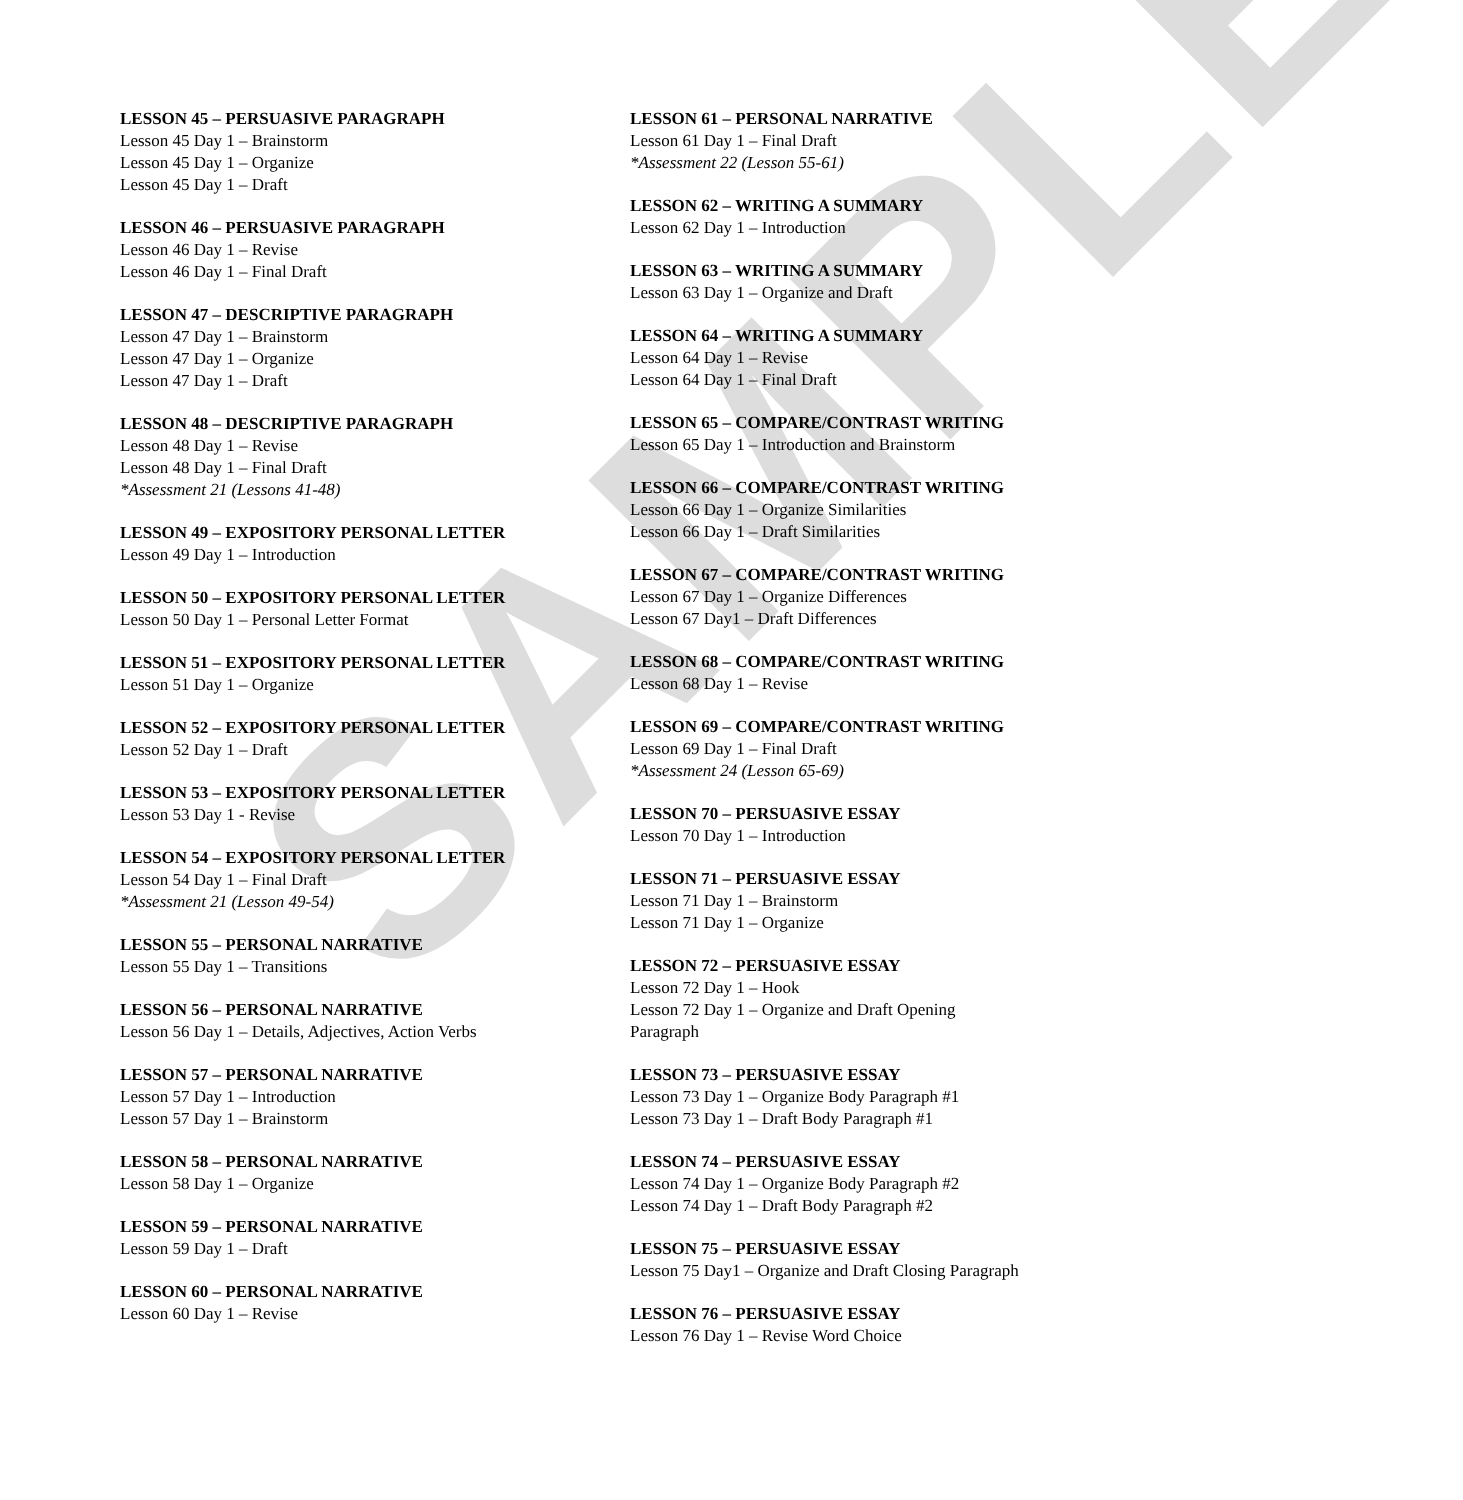SAMPLE
LESSON 45 – PERSUASIVE PARAGRAPH
Lesson 45 Day 1 – Brainstorm
Lesson 45 Day 1 – Organize
Lesson 45 Day 1 – Draft
LESSON 46 – PERSUASIVE PARAGRAPH
Lesson 46 Day 1 – Revise
Lesson 46 Day 1 – Final Draft
LESSON 47 – DESCRIPTIVE PARAGRAPH
Lesson 47 Day 1 – Brainstorm
Lesson 47 Day 1 – Organize
Lesson 47 Day 1 – Draft
LESSON 48 – DESCRIPTIVE PARAGRAPH
Lesson 48 Day 1 – Revise
Lesson 48 Day 1 – Final Draft
*Assessment 21 (Lessons 41-48)
LESSON 49 – EXPOSITORY PERSONAL LETTER
Lesson 49 Day 1 – Introduction
LESSON 50 – EXPOSITORY PERSONAL LETTER
Lesson 50 Day 1 – Personal Letter Format
LESSON 51 – EXPOSITORY PERSONAL LETTER
Lesson 51 Day 1 – Organize
LESSON 52 – EXPOSITORY PERSONAL LETTER
Lesson 52 Day 1 – Draft
LESSON 53 – EXPOSITORY PERSONAL LETTER
Lesson 53 Day 1 - Revise
LESSON 54 – EXPOSITORY PERSONAL LETTER
Lesson 54 Day 1 – Final Draft
*Assessment 21 (Lesson 49-54)
LESSON 55 – PERSONAL NARRATIVE
Lesson 55 Day 1 – Transitions
LESSON 56 – PERSONAL NARRATIVE
Lesson 56 Day 1 – Details, Adjectives, Action Verbs
LESSON 57 – PERSONAL NARRATIVE
Lesson 57 Day 1 – Introduction
Lesson 57 Day 1 – Brainstorm
LESSON 58 – PERSONAL NARRATIVE
Lesson 58 Day 1 – Organize
LESSON 59 – PERSONAL NARRATIVE
Lesson 59 Day 1 – Draft
LESSON 60 – PERSONAL NARRATIVE
Lesson 60 Day 1 – Revise
LESSON 61 – PERSONAL NARRATIVE
Lesson 61 Day 1 – Final Draft
*Assessment 22 (Lesson 55-61)
LESSON 62 – WRITING A SUMMARY
Lesson 62 Day 1 – Introduction
LESSON 63 – WRITING A SUMMARY
Lesson 63 Day 1 – Organize and Draft
LESSON 64 – WRITING A SUMMARY
Lesson 64 Day 1 – Revise
Lesson 64 Day 1 – Final Draft
LESSON 65 – COMPARE/CONTRAST WRITING
Lesson 65 Day 1 – Introduction and Brainstorm
LESSON 66 – COMPARE/CONTRAST WRITING
Lesson 66 Day 1 – Organize Similarities
Lesson 66 Day 1 – Draft Similarities
LESSON 67 – COMPARE/CONTRAST WRITING
Lesson 67 Day 1 – Organize Differences
Lesson 67 Day1 – Draft Differences
LESSON 68 – COMPARE/CONTRAST WRITING
Lesson 68 Day 1 – Revise
LESSON 69 – COMPARE/CONTRAST WRITING
Lesson 69 Day 1 – Final Draft
*Assessment 24 (Lesson 65-69)
LESSON 70 – PERSUASIVE ESSAY
Lesson 70 Day 1 – Introduction
LESSON 71 – PERSUASIVE ESSAY
Lesson 71 Day 1 – Brainstorm
Lesson 71 Day 1 – Organize
LESSON 72 – PERSUASIVE ESSAY
Lesson 72 Day 1 – Hook
Lesson 72 Day 1 – Organize and Draft Opening
Paragraph
LESSON 73 – PERSUASIVE ESSAY
Lesson 73 Day 1 – Organize Body Paragraph #1
Lesson 73 Day 1 – Draft Body Paragraph #1
LESSON 74 – PERSUASIVE ESSAY
Lesson 74 Day 1 – Organize Body Paragraph #2
Lesson 74 Day 1 – Draft Body Paragraph #2
LESSON 75 – PERSUASIVE ESSAY
Lesson 75 Day1 – Organize and Draft Closing Paragraph
LESSON 76 – PERSUASIVE ESSAY
Lesson 76 Day 1 – Revise Word Choice